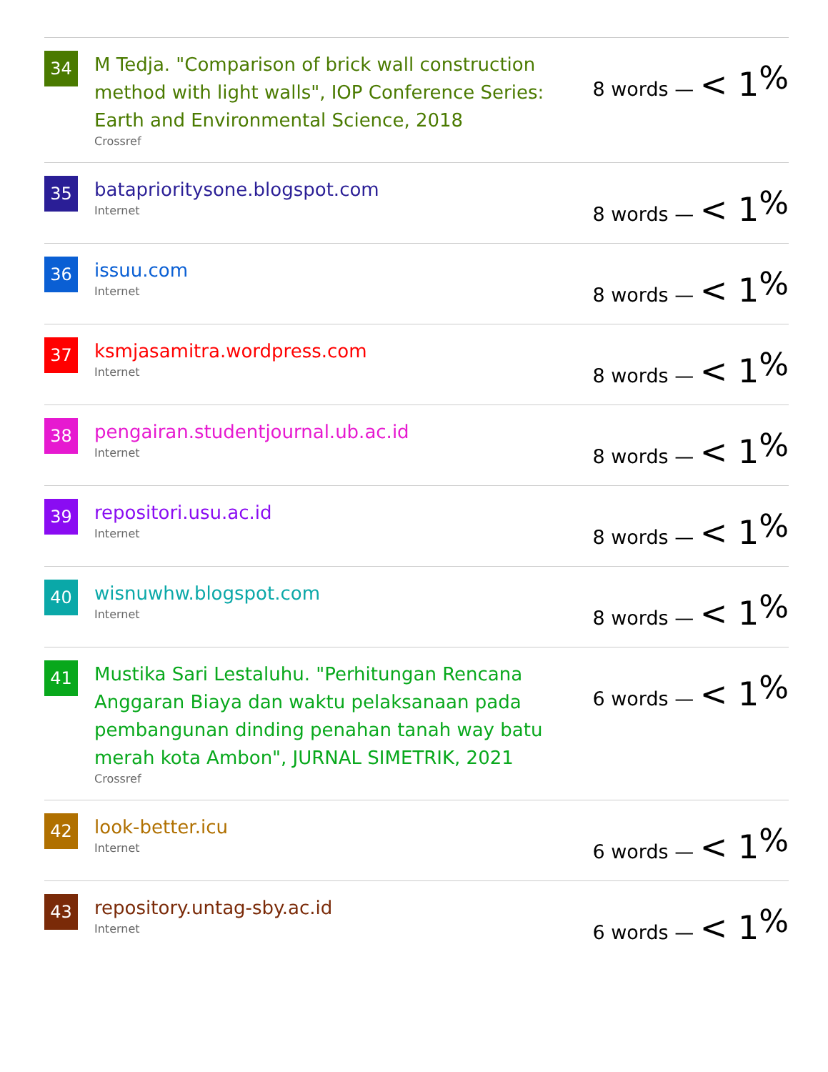34
M Tedja. "Comparison of brick wall construction method with light walls", IOP Conference Series: Earth and Environmental Science, 2018
Crossref
8 words — < 1<sup>%</sup>
35
bataprioritysone.blogspot.com
Internet
8 words — < 1<sup>%</sup>
36
issuu.com
Internet
8 words — < 1<sup>%</sup>
37
ksmjasamitra.wordpress.com
Internet
8 words — < 1<sup>%</sup>
38
pengairan.studentjournal.ub.ac.id
Internet
8 words — < 1<sup>%</sup>
39
repositori.usu.ac.id
Internet
8 words — < 1<sup>%</sup>
40
wisnuwhw.blogspot.com
Internet
8 words — < 1<sup>%</sup>
41
Mustika Sari Lestaluhu. "Perhitungan Rencana Anggaran Biaya dan waktu pelaksanaan pada pembangunan dinding penahan tanah way batu merah kota Ambon", JURNAL SIMETRIK, 2021
Crossref
6 words — < 1<sup>%</sup>
42
look-better.icu
Internet
6 words — < 1<sup>%</sup>
43
repository.untag-sby.ac.id
Internet
6 words — < 1<sup>%</sup>